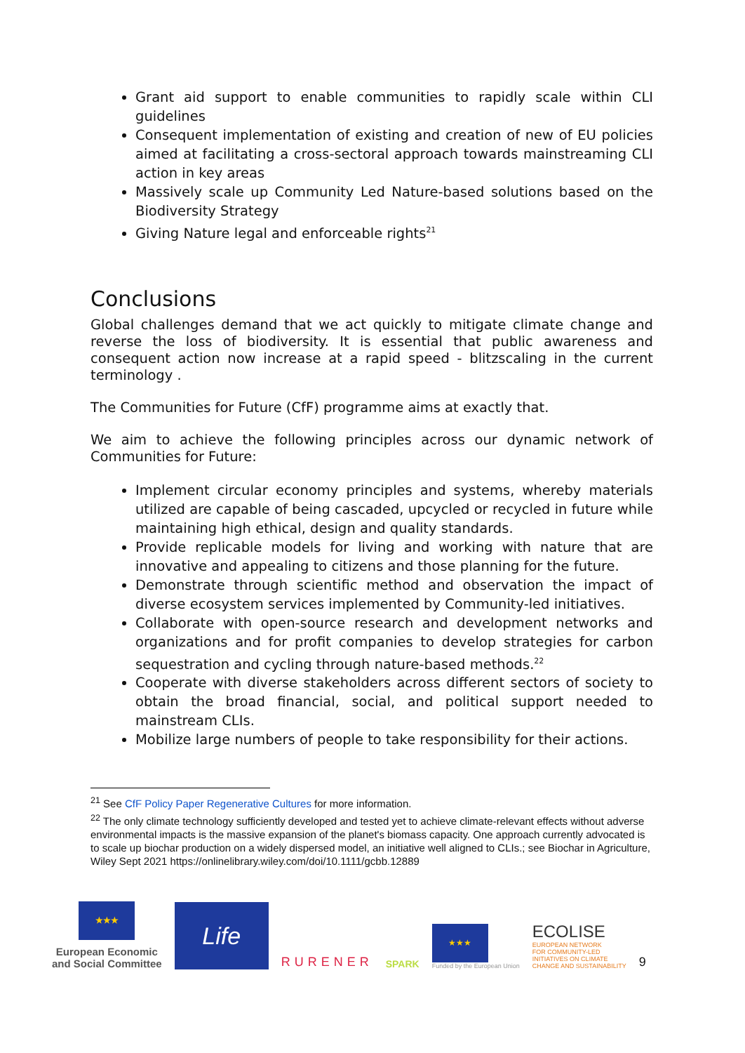Grant aid support to enable communities to rapidly scale within CLI guidelines
Consequent implementation of existing and creation of new of EU policies aimed at facilitating a cross-sectoral approach towards mainstreaming CLI action in key areas
Massively scale up Community Led Nature-based solutions based on the Biodiversity Strategy
Giving Nature legal and enforceable rights<sup>21</sup>
Conclusions
Global challenges demand that we act quickly to mitigate climate change and reverse the loss of biodiversity. It is essential that public awareness and consequent action now increase at a rapid speed - blitzscaling in the current terminology .
The Communities for Future (CfF) programme aims at exactly that.
We aim to achieve the following principles across our dynamic network of Communities for Future:
Implement circular economy principles and systems, whereby materials utilized are capable of being cascaded, upcycled or recycled in future while maintaining high ethical, design and quality standards.
Provide replicable models for living and working with nature that are innovative and appealing to citizens and those planning for the future.
Demonstrate through scientific method and observation the impact of diverse ecosystem services implemented by Community-led initiatives.
Collaborate with open-source research and development networks and organizations and for profit companies to develop strategies for carbon sequestration and cycling through nature-based methods.<sup>22</sup>
Cooperate with diverse stakeholders across different sectors of society to obtain the broad financial, social, and political support needed to mainstream CLIs.
Mobilize large numbers of people to take responsibility for their actions.
<sup>21</sup> See CfF Policy Paper Regenerative Cultures for more information.
<sup>22</sup> The only climate technology sufficiently developed and tested yet to achieve climate-relevant effects without adverse environmental impacts is the massive expansion of the planet's biomass capacity. One approach currently advocated is to scale up biochar production on a widely dispersed model, an initiative well aligned to CLIs.; see Biochar in Agriculture, Wiley Sept 2021 https://onlinelibrary.wiley.com/doi/10.1111/gcbb.12889
★★★
European Economic
and Social Committee
Life
RURENER
SPARK
★★★
Funded by the European Union
ECOLISE
EUROPEAN NETWORK
FOR COMMUNITY-LED
INITIATIVES ON CLIMATE
CHANGE AND SUSTAINABILITY
9